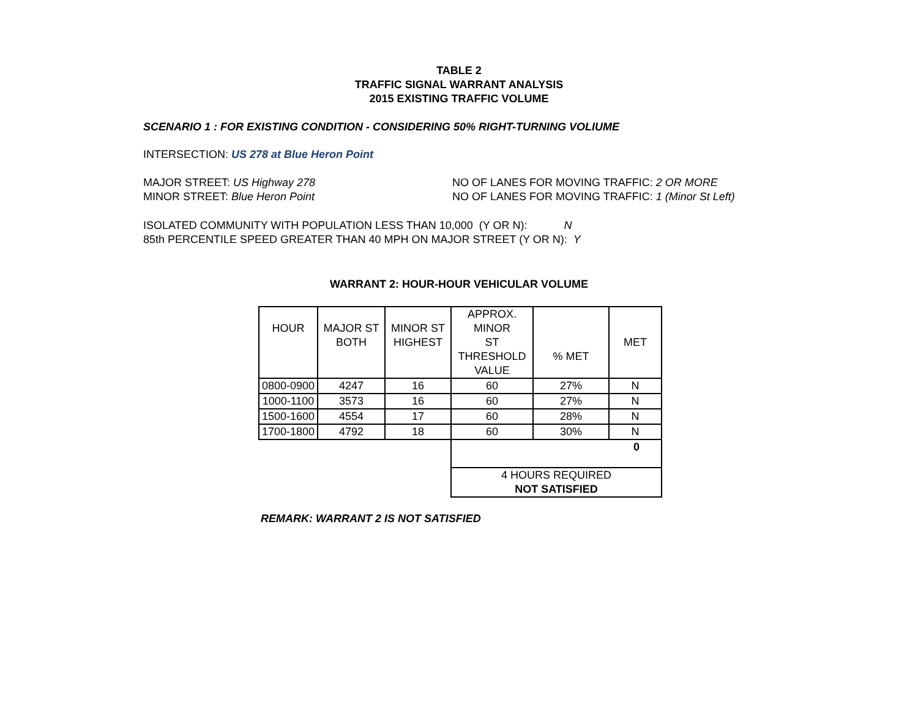TABLE 2
TRAFFIC SIGNAL WARRANT ANALYSIS
2015 EXISTING TRAFFIC VOLUME
SCENARIO 1 : FOR EXISTING CONDITION - CONSIDERING 50% RIGHT-TURNING VOLIUME
INTERSECTION: US 278 at Blue Heron Point
MAJOR STREET: US Highway 278 NO OF LANES FOR MOVING TRAFFIC: 2 OR MORE
MINOR STREET: Blue Heron Point NO OF LANES FOR MOVING TRAFFIC: 1 (Minor St Left)
ISOLATED COMMUNITY WITH POPULATION LESS THAN 10,000 (Y OR N): N
85th PERCENTILE SPEED GREATER THAN 40 MPH ON MAJOR STREET (Y OR N): Y
WARRANT 2: HOUR-HOUR VEHICULAR VOLUME
| HOUR | MAJOR ST BOTH | MINOR ST HIGHEST | APPROX. MINOR ST THRESHOLD VALUE | % MET | MET |
| 0800-0900 | 4247 | 16 | 60 | 27% | N |
| 1000-1100 | 3573 | 16 | 60 | 27% | N |
| 1500-1600 | 4554 | 17 | 60 | 28% | N |
| 1700-1800 | 4792 | 18 | 60 | 30% | N |
| | | | 0 | | |
| | | | 4 HOURS REQUIRED NOT SATISFIED | | |
REMARK: WARRANT 2 IS NOT SATISFIED